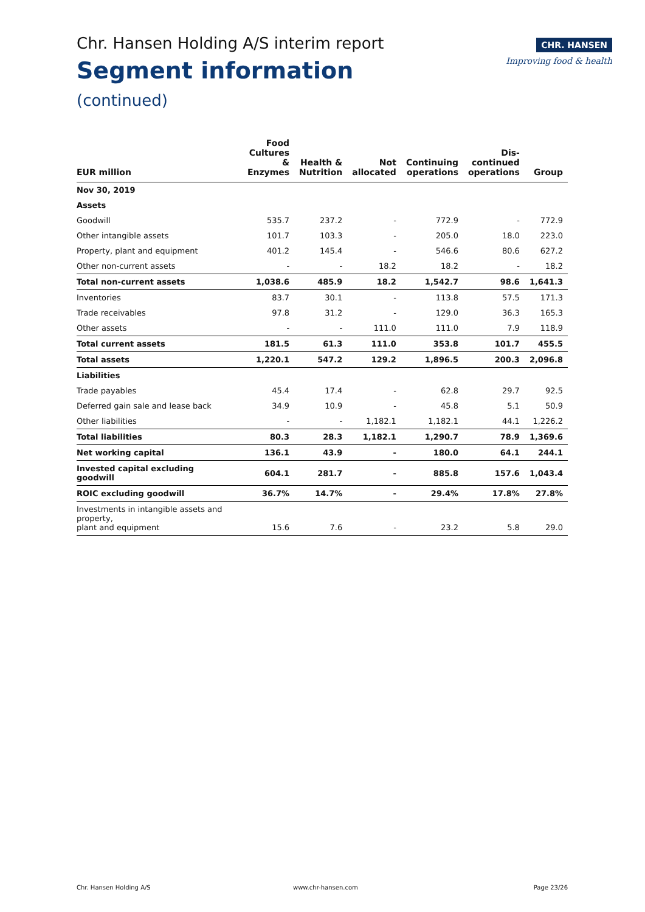Chr. Hansen Holding A/S interim report
Segment information
(continued)
CHR. HANSEN
Improving food & health
| EUR million | Food Cultures & Enzymes | Health & Nutrition | Not allocated | Continuing operations | Dis- continued operations | Group |
| --- | --- | --- | --- | --- | --- | --- |
| Nov 30, 2019 | | | | | | |
| Assets | | | | | | |
| Goodwill | 535.7 | 237.2 | - | 772.9 | - | 772.9 |
| Other intangible assets | 101.7 | 103.3 | - | 205.0 | 18.0 | 223.0 |
| Property, plant and equipment | 401.2 | 145.4 | - | 546.6 | 80.6 | 627.2 |
| Other non-current assets | - | - | 18.2 | 18.2 | - | 18.2 |
| Total non-current assets | 1,038.6 | 485.9 | 18.2 | 1,542.7 | 98.6 | 1,641.3 |
| Inventories | 83.7 | 30.1 | - | 113.8 | 57.5 | 171.3 |
| Trade receivables | 97.8 | 31.2 | - | 129.0 | 36.3 | 165.3 |
| Other assets | - | - | 111.0 | 111.0 | 7.9 | 118.9 |
| Total current assets | 181.5 | 61.3 | 111.0 | 353.8 | 101.7 | 455.5 |
| Total assets | 1,220.1 | 547.2 | 129.2 | 1,896.5 | 200.3 | 2,096.8 |
| Liabilities | | | | | | |
| Trade payables | 45.4 | 17.4 | - | 62.8 | 29.7 | 92.5 |
| Deferred gain sale and lease back | 34.9 | 10.9 | - | 45.8 | 5.1 | 50.9 |
| Other liabilities | - | - | 1,182.1 | 1,182.1 | 44.1 | 1,226.2 |
| Total liabilities | 80.3 | 28.3 | 1,182.1 | 1,290.7 | 78.9 | 1,369.6 |
| Net working capital | 136.1 | 43.9 | - | 180.0 | 64.1 | 244.1 |
| Invested capital excluding goodwill | 604.1 | 281.7 | - | 885.8 | 157.6 | 1,043.4 |
| ROIC excluding goodwill | 36.7% | 14.7% | - | 29.4% | 17.8% | 27.8% |
| Investments in intangible assets and property, plant and equipment | 15.6 | 7.6 | - | 23.2 | 5.8 | 29.0 |
Chr. Hansen Holding A/S www.chr-hansen.com Page 23/26